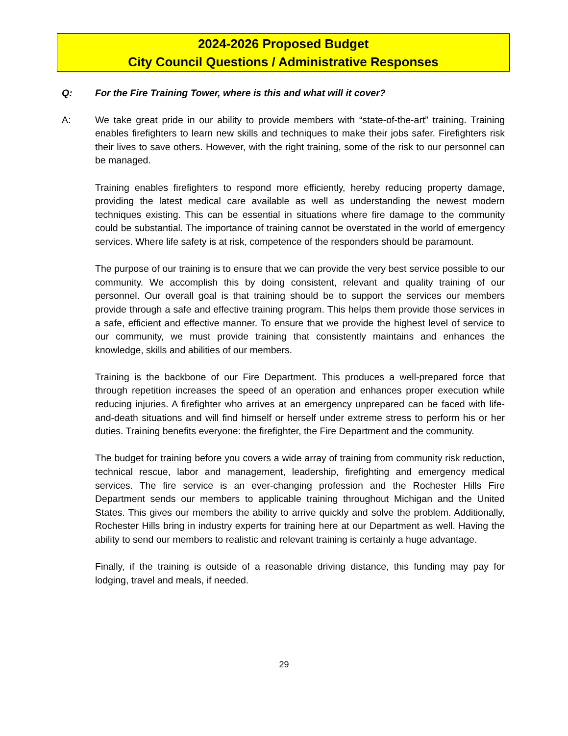2024-2026 Proposed Budget
City Council Questions / Administrative Responses
Q: For the Fire Training Tower, where is this and what will it cover?
A: We take great pride in our ability to provide members with “state-of-the-art” training. Training enables firefighters to learn new skills and techniques to make their jobs safer. Firefighters risk their lives to save others. However, with the right training, some of the risk to our personnel can be managed.
Training enables firefighters to respond more efficiently, hereby reducing property damage, providing the latest medical care available as well as understanding the newest modern techniques existing. This can be essential in situations where fire damage to the community could be substantial. The importance of training cannot be overstated in the world of emergency services. Where life safety is at risk, competence of the responders should be paramount.
The purpose of our training is to ensure that we can provide the very best service possible to our community. We accomplish this by doing consistent, relevant and quality training of our personnel. Our overall goal is that training should be to support the services our members provide through a safe and effective training program. This helps them provide those services in a safe, efficient and effective manner. To ensure that we provide the highest level of service to our community, we must provide training that consistently maintains and enhances the knowledge, skills and abilities of our members.
Training is the backbone of our Fire Department. This produces a well-prepared force that through repetition increases the speed of an operation and enhances proper execution while reducing injuries. A firefighter who arrives at an emergency unprepared can be faced with life-and-death situations and will find himself or herself under extreme stress to perform his or her duties. Training benefits everyone: the firefighter, the Fire Department and the community.
The budget for training before you covers a wide array of training from community risk reduction, technical rescue, labor and management, leadership, firefighting and emergency medical services. The fire service is an ever-changing profession and the Rochester Hills Fire Department sends our members to applicable training throughout Michigan and the United States. This gives our members the ability to arrive quickly and solve the problem. Additionally, Rochester Hills bring in industry experts for training here at our Department as well. Having the ability to send our members to realistic and relevant training is certainly a huge advantage.
Finally, if the training is outside of a reasonable driving distance, this funding may pay for lodging, travel and meals, if needed.
29